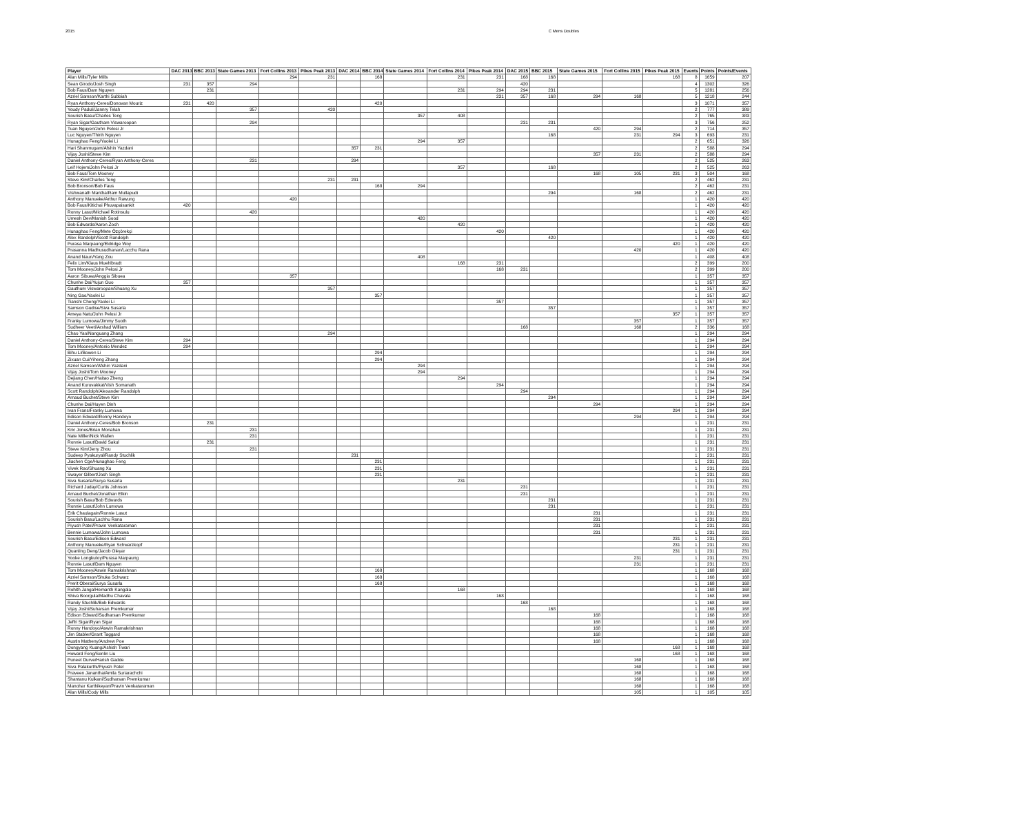2015 C Mens Doubles
| Player | DAC 2013 | BBC 2013 | State Games 2013 | Fort Collins 2013 | Pikes Peak 2013 | DAC 2014 | BBC 2014 | State Games 2014 | Fort Collins 2014 | Pikes Peak 2014 | DAC 2015 | BBC 2015 | State Games 2015 | Fort Collins 2015 | Pikes Peak 2015 | Events | Points | Points/Events |
| --- | --- | --- | --- | --- | --- | --- | --- | --- | --- | --- | --- | --- | --- | --- | --- | --- | --- | --- |
| Alan Mills/Tyler Mills | | | | 294 | 231 | | 168 | | 231 | 231 | 168 | 168 | | | 168 | 8 | 1659 | 207 |
| Sean Girodo/Josh Singh | 231 | 357 | 294 | | | | | | | | 420 | | | | | 4 | 1302 | 326 |
| Bob Faus/Dam Nguyen | | 231 | | | | | | | 231 | 294 | 294 | 231 | | | | 5 | 1281 | 256 |
| Azriel Samson/Karthi Subbiah | | | | | | | | | | 231 | 357 | 168 | 294 | 168 | | 5 | 1218 | 244 |
| Ryan Anthony-Ceres/Donovan Mouriz | 231 | 420 | | | | | 420 | | | | | | | | | 3 | 1071 | 357 |
| Youdy Paduli/Jannry Telah | | | 357 | | 420 | | | | | | | | | | | 2 | 777 | 389 |
| Sourish Basu/Charles Teng | | | | | | | | 357 | 408 | | | | | | | 2 | 765 | 383 |
| Ryan Sigar/Gautham Viswaroopan | | | 294 | | | | | | | | 231 | 231 | | | | 3 | 756 | 252 |
| Tuan Nguyen/John Pelosi Jr | | | | | | | | | | | | | 420 | 294 | | 2 | 714 | 357 |
| Luc Nguyen/Thinh Nguyen | | | | | | | | | | | | 168 | | 231 | 294 | 3 | 693 | 231 |
| Hunaghao Feng/Yaolei Li | | | | | | | | 294 | 357 | | | | | | | 2 | 651 | 326 |
| Hari Shanmugam/Afshin Yazdani | | | | | | 357 | 231 | | | | | | | | | 2 | 588 | 294 |
| Vijay Joshi/Steve Kim | | | | | | | | | | | | | 357 | 231 | | 2 | 588 | 294 |
| Daniel Anthony-Ceres/Ryan Anthony-Ceres | | | 231 | | | 294 | | | | | | | | | | 2 | 525 | 263 |
| Leif Hojem/John Pelosi Jr | | | | | | | | | 357 | | | 168 | | | | 2 | 525 | 263 |
| Bob Faus/Tom Mooney | | | | | | | | | | | | | 168 | 105 | 231 | 3 | 504 | 168 |
| Steve Kim/Charles Teng | | | | | 231 | 231 | | | | | | | | | | 2 | 462 | 231 |
| Bob Bronson/Bob Faus | | | | | | | 168 | 294 | | | | | | | | 2 | 462 | 231 |
| Vishwanath Mantha/Ram Mullapudi | | | | | | | | | | | | 294 | | 168 | | 2 | 462 | 231 |
| Anthony Manueke/Arthur Rawung | | | | 420 | | | | | | | | | | | | 1 | 420 | 420 |
| Bob Faus/Kitichai Phuvapaisankit | 420 | | | | | | | | | | | | | | | 1 | 420 | 420 |
| Ronny Lasut/Michael Rotinsulu | | | 420 | | | | | | | | | | | | | 1 | 420 | 420 |
| Umesh Dev/Manish Sood | | | | | | | | 420 | | | | | | | | 1 | 420 | 420 |
| Bob Edwards/Aaron Zoch | | | | | | | | | 420 | | | | | | | 1 | 420 | 420 |
| Hunaghao Feng/Mete Özçörekçi | | | | | | | | | | 420 | | | | | | 1 | 420 | 420 |
| Alex Randolph/Scott Randolph | | | | | | | | | | | | 420 | | | | 1 | 420 | 420 |
| Purasa Marpaung/Eldridge Woy | | | | | | | | | | | | | | | 420 | 1 | 420 | 420 |
| Prasanna Madhusudhanan/Lacchu Rana | | | | | | | | | | | | | | 420 | | 1 | 420 | 420 |
| Anand Naun/Yang Zou | | | | | | | | 408 | | | | | | | | 1 | 408 | 408 |
| Felix Lim/Klaus Muehlbradt | | | | | | | | | 168 | 231 | | | | | | 2 | 399 | 200 |
| Tom Mooney/John Pelosi Jr | | | | | | | | | | 168 | 231 | | | | | 2 | 399 | 200 |
| Aaron Sibuea/Anggia Sibuea | | | | 357 | | | | | | | | | | | | 1 | 357 | 357 |
| Chunhe Dai/Yujun Guo | 357 | | | | | | | | | | | | | | | 1 | 357 | 357 |
| Gauthum Viswaroopan/Shuang Xu | | | | | 357 | | | | | | | | | | | 1 | 357 | 357 |
| Ning Gao/Yaolei Li | | | | | | | 357 | | | | | | | | | 1 | 357 | 357 |
| Tianshi Cheng/Yaolei Li | | | | | | | | | | 357 | | | | | | 1 | 357 | 357 |
| Samson Gudise/Siva Susarla | | | | | | | | | | | | 357 | | | | 1 | 357 | 357 |
| Ameya Natu/John Pelosi Jr | | | | | | | | | | | | | | | 357 | 1 | 357 | 357 |
| Franky Lumowa/Jimmy Suoth | | | | | | | | | | | | | | 357 | | 1 | 357 | 357 |
| Sudheer Veeti/Arshad William | | | | | | | | | | | 168 | | | 168 | | 2 | 336 | 168 |
| Chao Yao/Nanguang Zhang | | | | | 294 | | | | | | | | | | | 1 | 294 | 294 |
| Daniel Anthony-Ceres/Steve Kim | 294 | | | | | | | | | | | | | | | 1 | 294 | 294 |
| Tom Mooney/Antonio Mendez | 294 | | | | | | | | | | | | | | | 1 | 294 | 294 |
| Bihu Li/Bowen Li | | | | | | | 294 | | | | | | | | | 1 | 294 | 294 |
| Zixuan Cui/Yiheng Zhang | | | | | | | 294 | | | | | | | | | 1 | 294 | 294 |
| Azriel Samson/Afshin Yazdani | | | | | | | | 294 | | | | | | | | 1 | 294 | 294 |
| Vijay Joshi/Tom Mooney | | | | | | | | 294 | | | | | | | | 1 | 294 | 294 |
| Dejiang Chen/Haitao Zheng | | | | | | | | | 294 | | | | | | | 1 | 294 | 294 |
| Anand Kuruvakkat/Vish Somanath | | | | | | | | | | 294 | | | | | | 1 | 294 | 294 |
| Scott Randolph/Alexander Randolph | | | | | | | | | | | 294 | | | | | 1 | 294 | 294 |
| Arnaud Buchet/Steve Kim | | | | | | | | | | | | 294 | | | | 1 | 294 | 294 |
| Chunhe Dai/Huyen Dinh | | | | | | | | | | | | | 294 | | | 1 | 294 | 294 |
| Ivan Frans/Franky Lumowa | | | | | | | | | | | | | | | 294 | 1 | 294 | 294 |
| Edison Edward/Ronny Handoyo | | | | | | | | | | | | | | 294 | | 1 | 294 | 294 |
| Daniel Anthony-Ceres/Bob Bronson | | 231 | | | | | | | | | | | | | | 1 | 231 | 231 |
| Kric Jones/Brian Monahan | | | 231 | | | | | | | | | | | | | 1 | 231 | 231 |
| Nate Miller/Nick Wallen | | | 231 | | | | | | | | | | | | | 1 | 231 | 231 |
| Ronnie Lasut/David Sakul | | 231 | | | | | | | | | | | | | | 1 | 231 | 231 |
| Steve Kim/Jerry Zhou | | | 231 | | | | | | | | | | | | | 1 | 231 | 231 |
| Sudeep Pyakuryal/Randy Stuchlik | | | | | | 231 | | | | | | | | | | 1 | 231 | 231 |
| Jiachen Cge/Hunaghao Feng | | | | | | | 231 | | | | | | | | | 1 | 231 | 231 |
| Vivek Rao/Shuang Xu | | | | | | | 231 | | | | | | | | | 1 | 231 | 231 |
| Swayer Gilbert/Josh Singh | | | | | | | 231 | | | | | | | | | 1 | 231 | 231 |
| Siva Susarla/Surya Susarla | | | | | | | | | 231 | | | | | | | 1 | 231 | 231 |
| Richard Juday/Curtis Johnson | | | | | | | | | | | 231 | | | | | 1 | 231 | 231 |
| Arnaud Buchet/Jonathan Elkin | | | | | | | | | | | 231 | | | | | 1 | 231 | 231 |
| Sourish Basu/Bob Edwards | | | | | | | | | | | | 231 | | | | 1 | 231 | 231 |
| Ronnie Lasut/John Lumowa | | | | | | | | | | | | 231 | | | | 1 | 231 | 231 |
| Erik Chaulagain/Ronnie Lasut | | | | | | | | | | | | | 231 | | | 1 | 231 | 231 |
| Sourish Basu/Lachhu Rana | | | | | | | | | | | | | 231 | | | 1 | 231 | 231 |
| Piyush Patel/Pravin Venkataraman | | | | | | | | | | | | | 231 | | | 1 | 231 | 231 |
| Bennie Lumowa/John Lumowa | | | | | | | | | | | | | 231 | | | 1 | 231 | 231 |
| Sourish Basu/Edison Edward | | | | | | | | | | | | | | | 231 | 1 | 231 | 231 |
| Anthony Manueke/Ryan Schwarzkopf | | | | | | | | | | | | | | | 231 | 1 | 231 | 231 |
| Quanling Deng/Jacob Oleyar | | | | | | | | | | | | | | | 231 | 1 | 231 | 231 |
| Yooke Longkutoy/Purasa Marpaung | | | | | | | | | | | | | | 231 | | 1 | 231 | 231 |
| Ronnie Lasut/Dam Nguyen | | | | | | | | | | | | | | 231 | | 1 | 231 | 231 |
| Tom Mooney/Aswin Ramakrishnan | | | | | | | 168 | | | | | | | | | 1 | 168 | 168 |
| Azriel Samson/Shuka Schwarz | | | | | | | 168 | | | | | | | | | 1 | 168 | 168 |
| Prerit Oberai/Surya Susarla | | | | | | | 168 | | | | | | | | | 1 | 168 | 168 |
| Rohith Janga/Hemanth Kangala | | | | | | | | | 168 | | | | | | | 1 | 168 | 168 |
| Shiva Boorgula/Madhu Chavala | | | | | | | | | | 168 | | | | | | 1 | 168 | 168 |
| Randy Stuchlik/Bob Edwards | | | | | | | | | | | 168 | | | | | 1 | 168 | 168 |
| Vijay Joshi/Suharsan Premkumar | | | | | | | | | | | | 168 | | | | 1 | 168 | 168 |
| Edison Edward/Sudharsan Premkumar | | | | | | | | | | | | | 168 | | | 1 | 168 | 168 |
| Jeffri Sigar/Ryan Sigar | | | | | | | | | | | | | 168 | | | 1 | 168 | 168 |
| Ronny Handoyo/Aswin Ramakrishnan | | | | | | | | | | | | | 168 | | | 1 | 168 | 168 |
| Jim Stabler/Grant Taggard | | | | | | | | | | | | | 168 | | | 1 | 168 | 168 |
| Austin Matheny/Andrew Poe | | | | | | | | | | | | | 168 | | | 1 | 168 | 168 |
| Dongyang Kuang/Ashish Tiwari | | | | | | | | | | | | | | | 168 | 1 | 168 | 168 |
| Howard Feng/Senlin Liu | | | | | | | | | | | | | | | 168 | 1 | 168 | 168 |
| Puneet Durve/Harish Gadde | | | | | | | | | | | | | | 168 | | 1 | 168 | 168 |
| Siva Palakurthi/Piyush Patel | | | | | | | | | | | | | | 168 | | 1 | 168 | 168 |
| Praveen Janantha/Amila Suriarachchi | | | | | | | | | | | | | | 168 | | 1 | 168 | 168 |
| Shantanu Kulkani/Sudharsan Premkumar | | | | | | | | | | | | | | 168 | | 1 | 168 | 168 |
| Manohar Karthikeyan/Pravin Venkataraman | | | | | | | | | | | | | | 168 | | 1 | 168 | 168 |
| Alan Mills/Cody Mills | | | | | | | | | | | | | | 105 | | 1 | 105 | 105 |